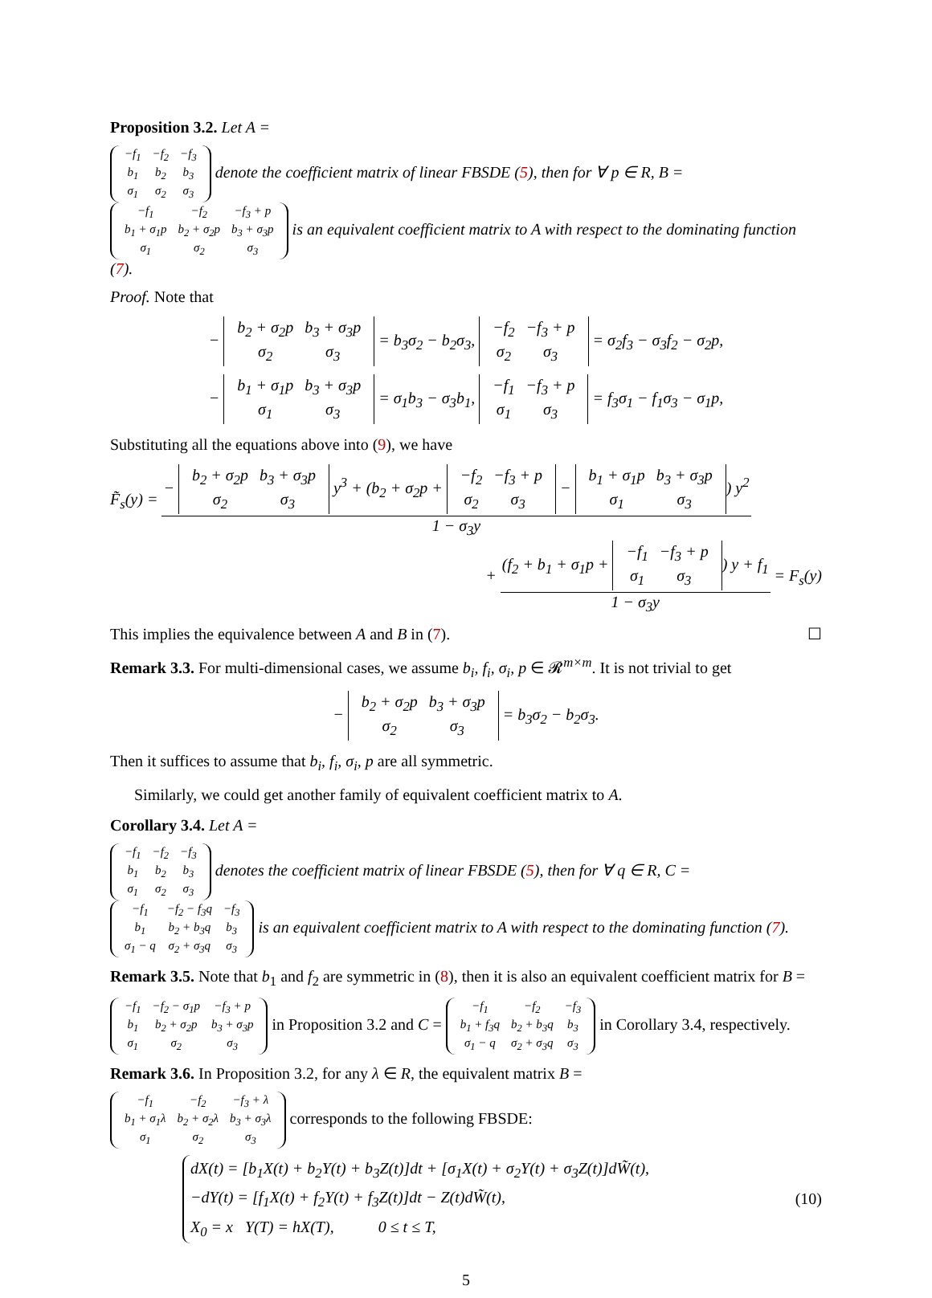Proposition 3.2. Let A =
| −f<sub>1</sub> | −f<sub>2</sub> | −f<sub>3</sub> |
| b<sub>1</sub> | b<sub>2</sub> | b<sub>3</sub> |
| σ<sub>1</sub> | σ<sub>2</sub> | σ<sub>3</sub> |
denote the coefficient matrix of linear FBSDE (5), then for ∀ p ∈ R, B =
| −f<sub>1</sub> | −f<sub>2</sub> | −f<sub>3</sub> + p |
| b<sub>1</sub> + σ<sub>1</sub>p | b<sub>2</sub> + σ<sub>2</sub>p | b<sub>3</sub> + σ<sub>3</sub>p |
| σ<sub>1</sub> | σ<sub>2</sub> | σ<sub>3</sub> |
is an equivalent coefficient matrix to A with respect to the dominating function (7).
Proof. Note that
−
| b<sub>2</sub> + σ<sub>2</sub>p | b<sub>3</sub> + σ<sub>3</sub>p |
| σ<sub>2</sub> | σ<sub>3</sub> |
= b<sub>3</sub>σ<sub>2</sub> − b<sub>2</sub>σ<sub>3</sub>,
| −f<sub>2</sub> | −f<sub>3</sub> + p |
| σ<sub>2</sub> | σ<sub>3</sub> |
= σ<sub>2</sub>f<sub>3</sub> − σ<sub>3</sub>f<sub>2</sub> − σ<sub>2</sub>p,
−
| b<sub>1</sub> + σ<sub>1</sub>p | b<sub>3</sub> + σ<sub>3</sub>p |
| σ<sub>1</sub> | σ<sub>3</sub> |
= σ<sub>1</sub>b<sub>3</sub> − σ<sub>3</sub>b<sub>1</sub>,
| −f<sub>1</sub> | −f<sub>3</sub> + p |
| σ<sub>1</sub> | σ<sub>3</sub> |
= f<sub>3</sub>σ<sub>1</sub> − f<sub>1</sub>σ<sub>3</sub> − σ<sub>1</sub>p,
Substituting all the equations above into (9), we have
F̃<sub>s</sub>(y) =
−
| b<sub>2</sub> + σ<sub>2</sub>p | b<sub>3</sub> + σ<sub>3</sub>p |
| σ<sub>2</sub> | σ<sub>3</sub> |
y<sup>3</sup> + (b<sub>2</sub> + σ<sub>2</sub>p +
| −f<sub>2</sub> | −f<sub>3</sub> + p |
| σ<sub>2</sub> | σ<sub>3</sub> |
−
| b<sub>1</sub> + σ<sub>1</sub>p | b<sub>3</sub> + σ<sub>3</sub>p |
| σ<sub>1</sub> | σ<sub>3</sub> |
) y<sup>2</sup>
1 − σ<sub>3</sub>y
+
(f<sub>2</sub> + b<sub>1</sub> + σ<sub>1</sub>p +
| −f<sub>1</sub> | −f<sub>3</sub> + p |
| σ<sub>1</sub> | σ<sub>3</sub> |
) y + f<sub>1</sub>
1 − σ<sub>3</sub>y
= F<sub>s</sub>(y)
This implies the equivalence between A and B in (7). ☐
Remark 3.3. For multi-dimensional cases, we assume b<sub>i</sub>, f<sub>i</sub>, σ<sub>i</sub>, p ∈ 𝓡<sup>m×m</sup>. It is not trivial to get
−
| b<sub>2</sub> + σ<sub>2</sub>p | b<sub>3</sub> + σ<sub>3</sub>p |
| σ<sub>2</sub> | σ<sub>3</sub> |
= b<sub>3</sub>σ<sub>2</sub> − b<sub>2</sub>σ<sub>3</sub>.
Then it suffices to assume that b<sub>i</sub>, f<sub>i</sub>, σ<sub>i</sub>, p are all symmetric.
Similarly, we could get another family of equivalent coefficient matrix to A.
Corollary 3.4. Let A =
| −f<sub>1</sub> | −f<sub>2</sub> | −f<sub>3</sub> |
| b<sub>1</sub> | b<sub>2</sub> | b<sub>3</sub> |
| σ<sub>1</sub> | σ<sub>2</sub> | σ<sub>3</sub> |
denotes the coefficient matrix of linear FBSDE (5), then for ∀ q ∈ R, C =
| −f<sub>1</sub> | −f<sub>2</sub> − f<sub>3</sub>q | −f<sub>3</sub> |
| b<sub>1</sub> | b<sub>2</sub> + b<sub>3</sub>q | b<sub>3</sub> |
| σ<sub>1</sub> − q | σ<sub>2</sub> + σ<sub>3</sub>q | σ<sub>3</sub> |
is an equivalent coefficient matrix to A with respect to the dominating function (7).
Remark 3.5. Note that b<sub>1</sub> and f<sub>2</sub> are symmetric in (8), then it is also an equivalent coefficient matrix for B =
| −f<sub>1</sub> | −f<sub>2</sub> − σ<sub>1</sub>p | −f<sub>3</sub> + p |
| b<sub>1</sub> | b<sub>2</sub> + σ<sub>2</sub>p | b<sub>3</sub> + σ<sub>3</sub>p |
| σ<sub>1</sub> | σ<sub>2</sub> | σ<sub>3</sub> |
in Proposition 3.2 and C =
| −f<sub>1</sub> | −f<sub>2</sub> | −f<sub>3</sub> |
| b<sub>1</sub> + f<sub>3</sub>q | b<sub>2</sub> + b<sub>3</sub>q | b<sub>3</sub> |
| σ<sub>1</sub> − q | σ<sub>2</sub> + σ<sub>3</sub>q | σ<sub>3</sub> |
in Corollary 3.4, respectively.
Remark 3.6. In Proposition 3.2, for any λ ∈ R, the equivalent matrix B =
| −f<sub>1</sub> | −f<sub>2</sub> | −f<sub>3</sub> + λ |
| b<sub>1</sub> + σ<sub>1</sub>λ | b<sub>2</sub> + σ<sub>2</sub>λ | b<sub>3</sub> + σ<sub>3</sub>λ |
| σ<sub>1</sub> | σ<sub>2</sub> | σ<sub>3</sub> |
corresponds to the following FBSDE:
dX(t) = [b<sub>1</sub>X(t) + b<sub>2</sub>Y(t) + b<sub>3</sub>Z(t)]dt + [σ<sub>1</sub>X(t) + σ<sub>2</sub>Y(t) + σ<sub>3</sub>Z(t)]dW̃(t),
−dY(t) = [f<sub>1</sub>X(t) + f<sub>2</sub>Y(t) + f<sub>3</sub>Z(t)]dt − Z(t)dW̃(t),
X<sub>0</sub> = x Y(T) = hX(T), 0 ≤ t ≤ T,
(10)
5